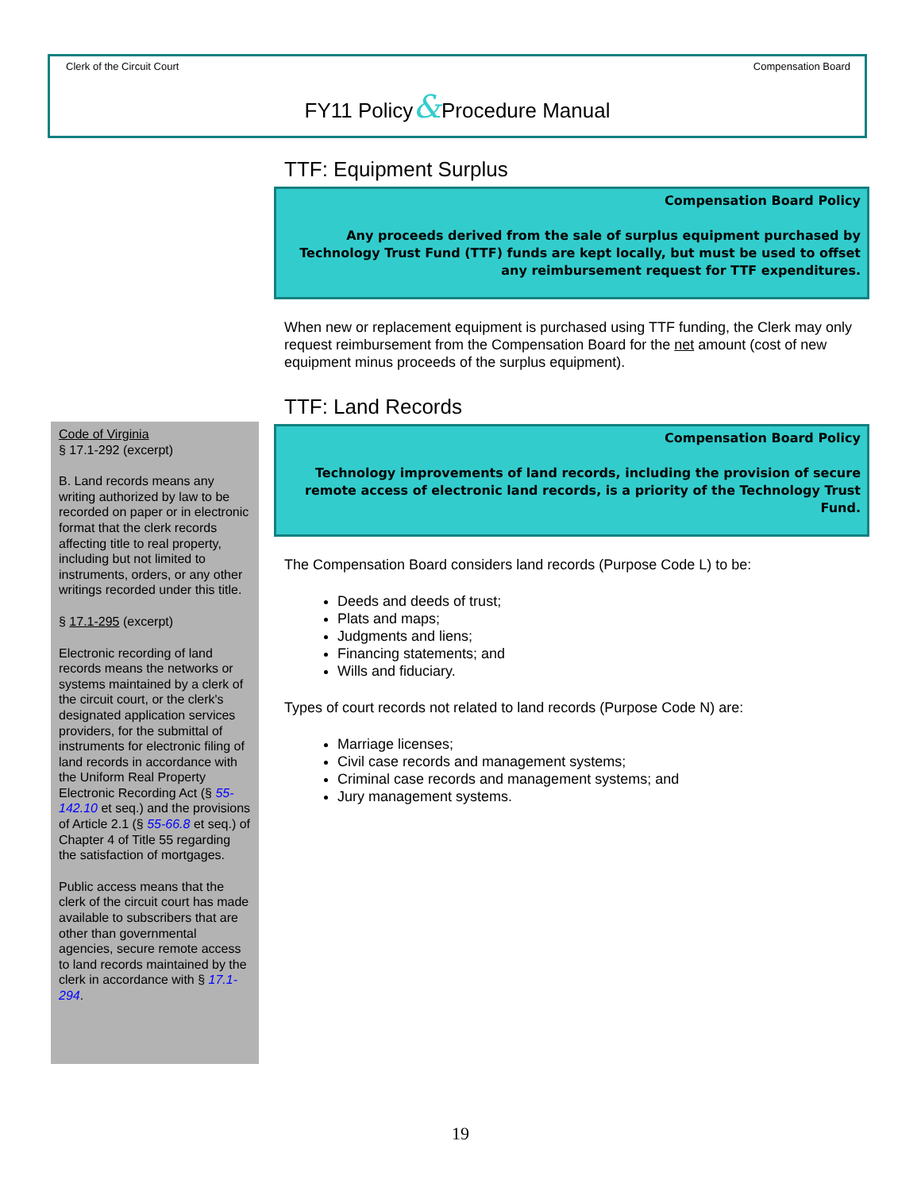Clerk of the Circuit Court Compensation Board
FY11 Policy&Procedure Manual
TTF: Equipment Surplus
Compensation Board Policy
Any proceeds derived from the sale of surplus equipment purchased by Technology Trust Fund (TTF) funds are kept locally, but must be used to offset any reimbursement request for TTF expenditures.
When new or replacement equipment is purchased using TTF funding, the Clerk may only request reimbursement from the Compensation Board for the net amount (cost of new equipment minus proceeds of the surplus equipment).
TTF: Land Records
Compensation Board Policy
Technology improvements of land records, including the provision of secure remote access of electronic land records, is a priority of the Technology Trust Fund.
The Compensation Board considers land records (Purpose Code L) to be:
Deeds and deeds of trust;
Plats and maps;
Judgments and liens;
Financing statements; and
Wills and fiduciary.
Types of court records not related to land records (Purpose Code N) are:
Marriage licenses;
Civil case records and management systems;
Criminal case records and management systems; and
Jury management systems.
Code of Virginia
§ 17.1-292 (excerpt)
B. Land records means any writing authorized by law to be recorded on paper or in electronic format that the clerk records affecting title to real property, including but not limited to instruments, orders, or any other writings recorded under this title.
§ 17.1-295 (excerpt)
Electronic recording of land records means the networks or systems maintained by a clerk of the circuit court, or the clerk's designated application services providers, for the submittal of instruments for electronic filing of land records in accordance with the Uniform Real Property Electronic Recording Act (§ 55-142.10 et seq.) and the provisions of Article 2.1 (§ 55-66.8 et seq.) of Chapter 4 of Title 55 regarding the satisfaction of mortgages.
Public access means that the clerk of the circuit court has made available to subscribers that are other than governmental agencies, secure remote access to land records maintained by the clerk in accordance with § 17.1-294.
19